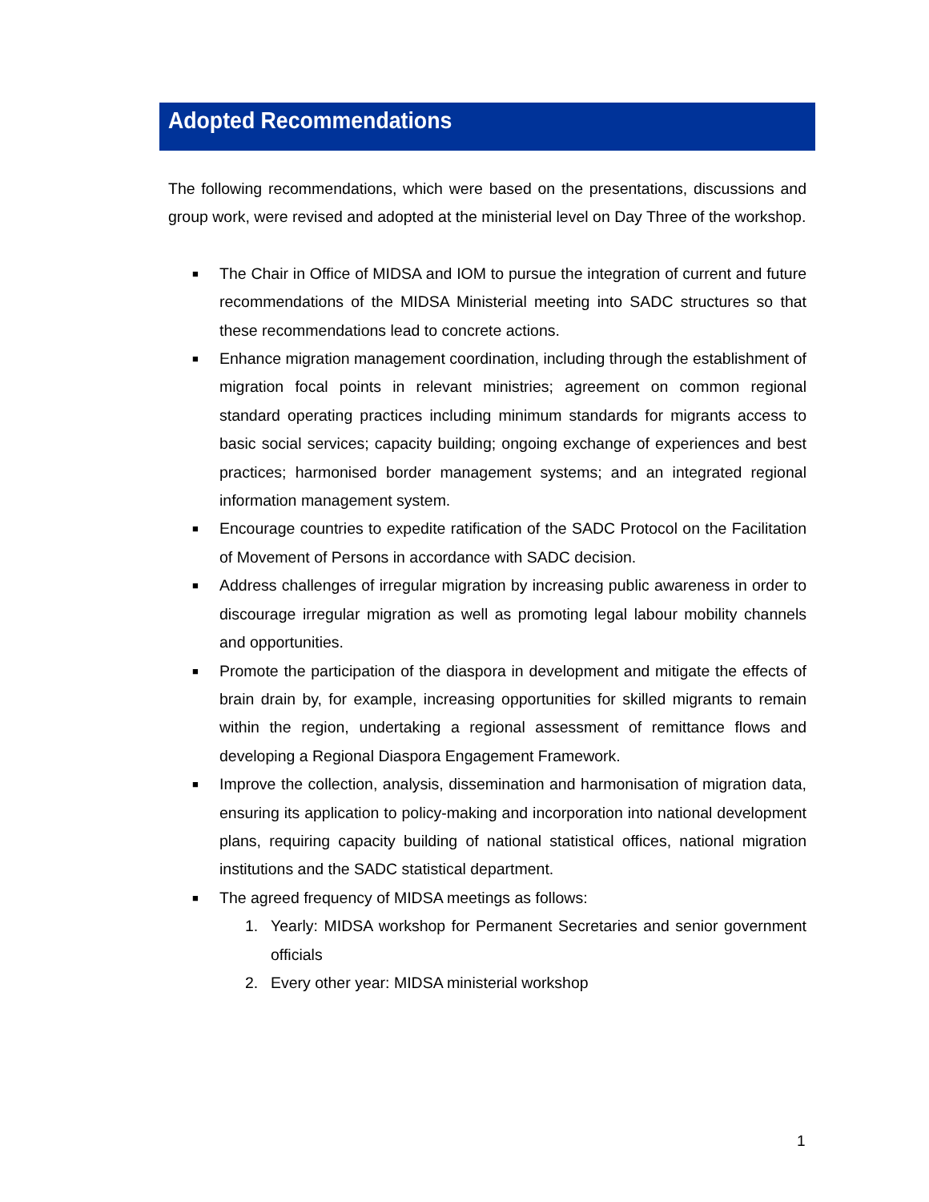Adopted Recommendations
The following recommendations, which were based on the presentations, discussions and group work, were revised and adopted at the ministerial level on Day Three of the workshop.
■ The Chair in Office of MIDSA and IOM to pursue the integration of current and future recommendations of the MIDSA Ministerial meeting into SADC structures so that these recommendations lead to concrete actions.
■ Enhance migration management coordination, including through the establishment of migration focal points in relevant ministries; agreement on common regional standard operating practices including minimum standards for migrants access to basic social services; capacity building; ongoing exchange of experiences and best practices; harmonised border management systems; and an integrated regional information management system.
■ Encourage countries to expedite ratification of the SADC Protocol on the Facilitation of Movement of Persons in accordance with SADC decision.
■ Address challenges of irregular migration by increasing public awareness in order to discourage irregular migration as well as promoting legal labour mobility channels and opportunities.
■ Promote the participation of the diaspora in development and mitigate the effects of brain drain by, for example, increasing opportunities for skilled migrants to remain within the region, undertaking a regional assessment of remittance flows and developing a Regional Diaspora Engagement Framework.
■ Improve the collection, analysis, dissemination and harmonisation of migration data, ensuring its application to policy-making and incorporation into national development plans, requiring capacity building of national statistical offices, national migration institutions and the SADC statistical department.
■ The agreed frequency of MIDSA meetings as follows:
1. Yearly: MIDSA workshop for Permanent Secretaries and senior government officials
2. Every other year: MIDSA ministerial workshop
1